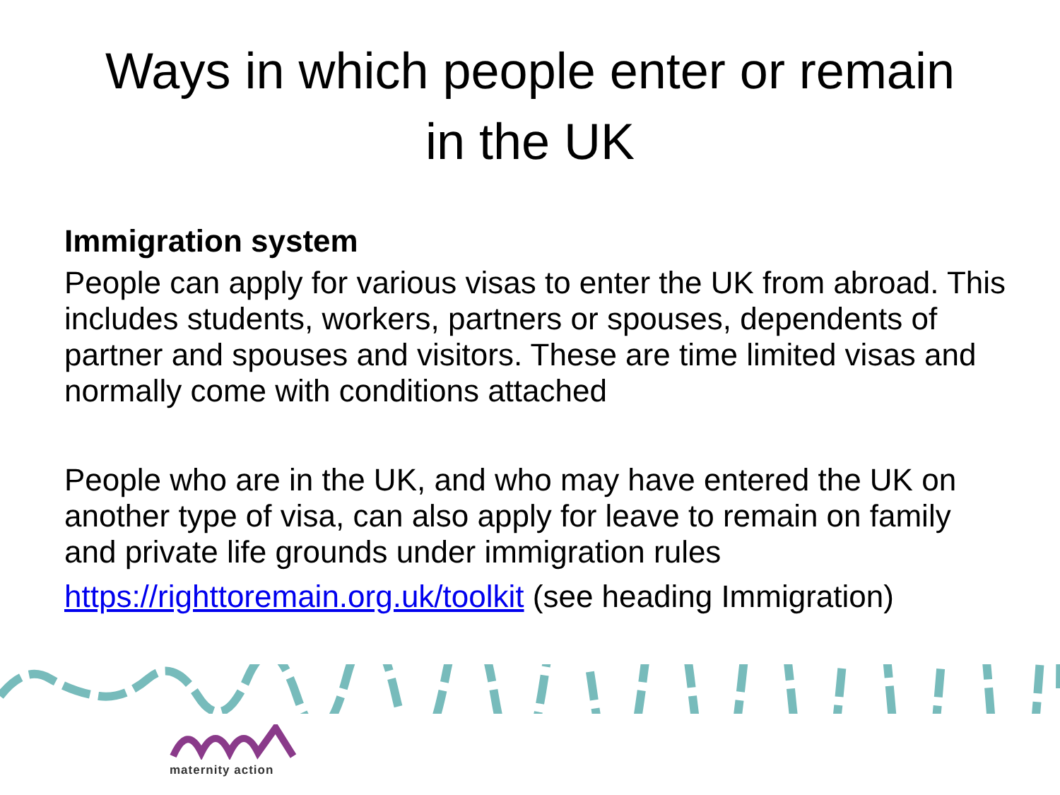Ways in which people enter or remain
in the UK
Immigration system
People can apply for various visas to enter the UK from abroad. This includes students, workers, partners or spouses, dependents of partner and spouses and visitors. These are time limited visas and normally come with conditions attached
People who are in the UK, and who may have entered the UK on another type of visa, can also apply for leave to remain on family and private life grounds under immigration rules
https://righttoremain.org.uk/toolkit (see heading Immigration)
maternity action